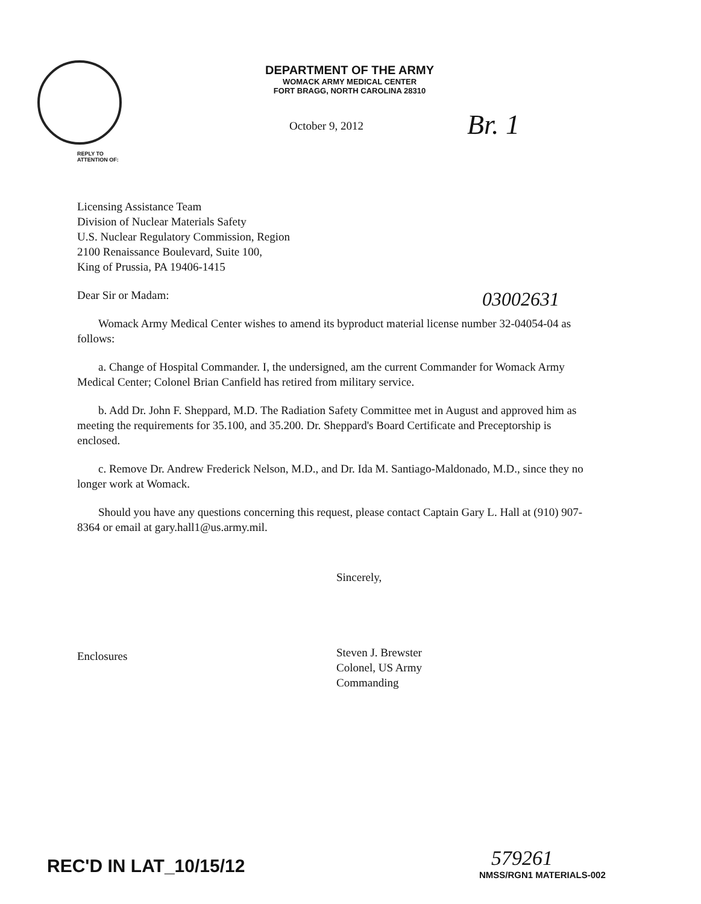DEPARTMENT OF THE ARMY
WOMACK ARMY MEDICAL CENTER
FORT BRAGG, NORTH CAROLINA 28310
October 9, 2012 Br. 1
REPLY TO
ATTENTION OF:
Licensing Assistance Team
Division of Nuclear Materials Safety
U.S. Nuclear Regulatory Commission, Region
2100 Renaissance Boulevard, Suite 100,
King of Prussia, PA 19406-1415
Dear Sir or Madam:
Womack Army Medical Center wishes to amend its byproduct material license number 32-04054-04 as follows:
a. Change of Hospital Commander. I, the undersigned, am the current Commander for Womack Army Medical Center; Colonel Brian Canfield has retired from military service.
b. Add Dr. John F. Sheppard, M.D. The Radiation Safety Committee met in August and approved him as meeting the requirements for 35.100, and 35.200. Dr. Sheppard's Board Certificate and Preceptorship is enclosed.
c. Remove Dr. Andrew Frederick Nelson, M.D., and Dr. Ida M. Santiago-Maldonado, M.D., since they no longer work at Womack.
Should you have any questions concerning this request, please contact Captain Gary L. Hall at (910) 907-8364 or email at gary.hall1@us.army.mil.
03002631
Sincerely,
Steven J. Brewster
Colonel, US Army
Commanding
Enclosures
REC'D IN LAT_10/15/12
579261
NMSS/RGN1 MATERIALS-002